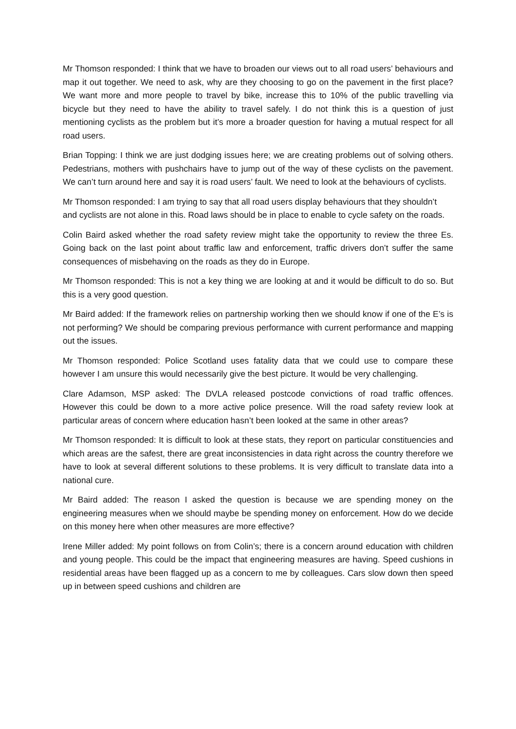Mr Thomson responded: I think that we have to broaden our views out to all road users’ behaviours and map it out together. We need to ask, why are they choosing to go on the pavement in the first place? We want more and more people to travel by bike, increase this to 10% of the public travelling via bicycle but they need to have the ability to travel safely. I do not think this is a question of just mentioning cyclists as the problem but it’s more a broader question for having a mutual respect for all road users.
Brian Topping: I think we are just dodging issues here; we are creating problems out of solving others. Pedestrians, mothers with pushchairs have to jump out of the way of these cyclists on the pavement. We can’t turn around here and say it is road users’ fault. We need to look at the behaviours of cyclists.
Mr Thomson responded: I am trying to say that all road users display behaviours that they shouldn’t and cyclists are not alone in this. Road laws should be in place to enable to cycle safety on the roads.
Colin Baird asked whether the road safety review might take the opportunity to review the three Es. Going back on the last point about traffic law and enforcement, traffic drivers don’t suffer the same consequences of misbehaving on the roads as they do in Europe.
Mr Thomson responded: This is not a key thing we are looking at and it would be difficult to do so. But this is a very good question.
Mr Baird added: If the framework relies on partnership working then we should know if one of the E’s is not performing? We should be comparing previous performance with current performance and mapping out the issues.
Mr Thomson responded: Police Scotland uses fatality data that we could use to compare these however I am unsure this would necessarily give the best picture. It would be very challenging.
Clare Adamson, MSP asked: The DVLA released postcode convictions of road traffic offences. However this could be down to a more active police presence. Will the road safety review look at particular areas of concern where education hasn’t been looked at the same in other areas?
Mr Thomson responded: It is difficult to look at these stats, they report on particular constituencies and which areas are the safest, there are great inconsistencies in data right across the country therefore we have to look at several different solutions to these problems. It is very difficult to translate data into a national cure.
Mr Baird added: The reason I asked the question is because we are spending money on the engineering measures when we should maybe be spending money on enforcement. How do we decide on this money here when other measures are more effective?
Irene Miller added: My point follows on from Colin’s; there is a concern around education with children and young people. This could be the impact that engineering measures are having. Speed cushions in residential areas have been flagged up as a concern to me by colleagues. Cars slow down then speed up in between speed cushions and children are